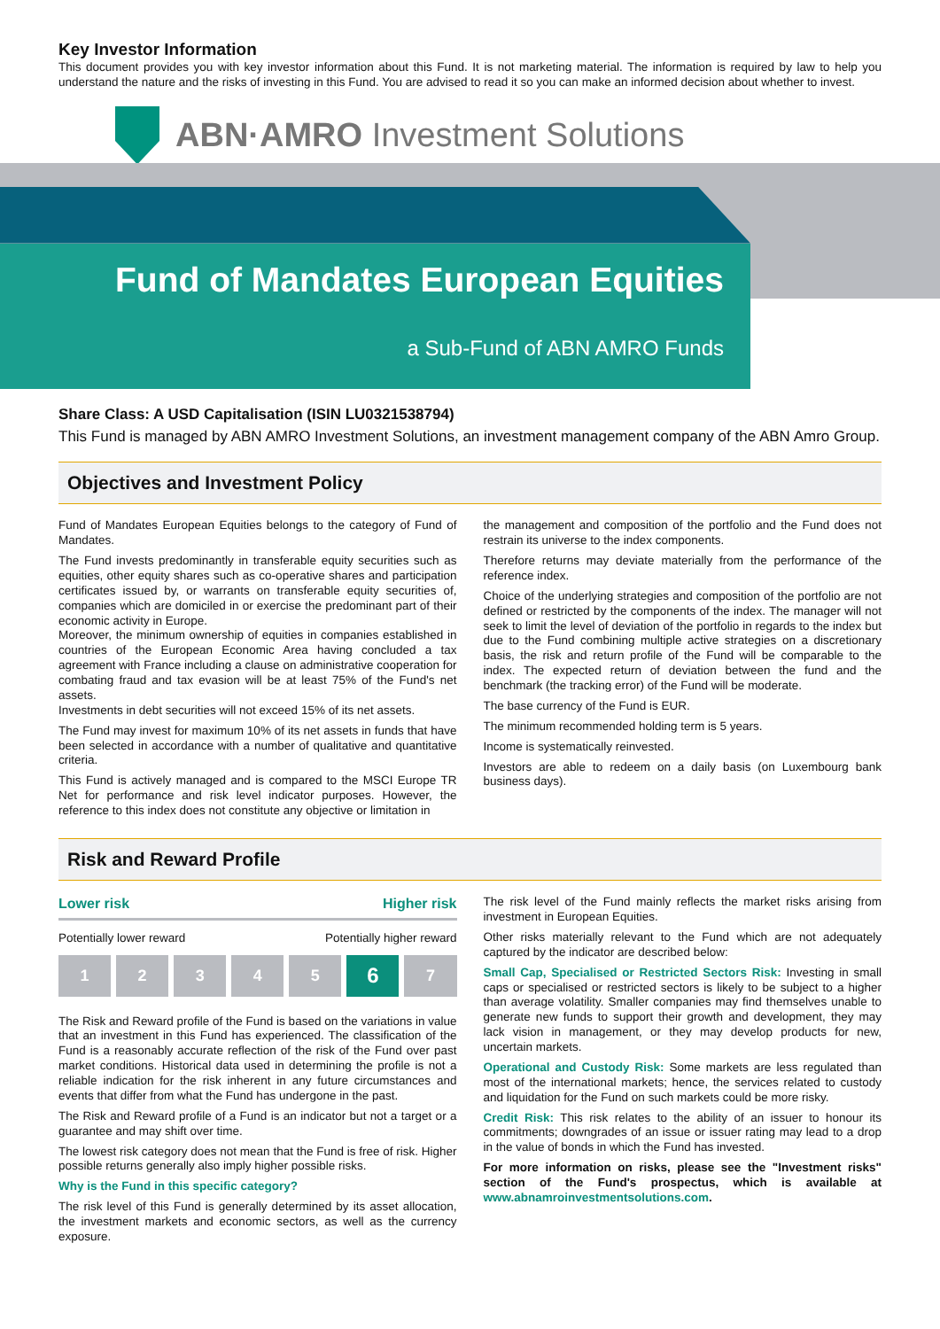Key Investor Information
This document provides you with key investor information about this Fund. It is not marketing material. The information is required by law to help you understand the nature and the risks of investing in this Fund. You are advised to read it so you can make an informed decision about whether to invest.
ABN·AMRO Investment Solutions
Fund of Mandates European Equities
a Sub-Fund of ABN AMRO Funds
Share Class: A USD Capitalisation (ISIN LU0321538794)
This Fund is managed by ABN AMRO Investment Solutions, an investment management company of the ABN Amro Group.
Objectives and Investment Policy
Fund of Mandates European Equities belongs to the category of Fund of Mandates.
The Fund invests predominantly in transferable equity securities such as equities, other equity shares such as co-operative shares and participation certificates issued by, or warrants on transferable equity securities of, companies which are domiciled in or exercise the predominant part of their economic activity in Europe.
Moreover, the minimum ownership of equities in companies established in countries of the European Economic Area having concluded a tax agreement with France including a clause on administrative cooperation for combating fraud and tax evasion will be at least 75% of the Fund's net assets.
Investments in debt securities will not exceed 15% of its net assets.
The Fund may invest for maximum 10% of its net assets in funds that have been selected in accordance with a number of qualitative and quantitative criteria.
This Fund is actively managed and is compared to the MSCI Europe TR Net for performance and risk level indicator purposes. However, the reference to this index does not constitute any objective or limitation in
the management and composition of the portfolio and the Fund does not restrain its universe to the index components.
Therefore returns may deviate materially from the performance of the reference index.
Choice of the underlying strategies and composition of the portfolio are not defined or restricted by the components of the index. The manager will not seek to limit the level of deviation of the portfolio in regards to the index but due to the Fund combining multiple active strategies on a discretionary basis, the risk and return profile of the Fund will be comparable to the index. The expected return of deviation between the fund and the benchmark (the tracking error) of the Fund will be moderate.
The base currency of the Fund is EUR.
The minimum recommended holding term is 5 years.
Income is systematically reinvested.
Investors are able to redeem on a daily basis (on Luxembourg bank business days).
Risk and Reward Profile
Lower risk Higher risk
Potentially lower reward Potentially higher reward
1 2 3 4 5
6
7
The Risk and Reward profile of the Fund is based on the variations in value that an investment in this Fund has experienced. The classification of the Fund is a reasonably accurate reflection of the risk of the Fund over past market conditions. Historical data used in determining the profile is not a reliable indication for the risk inherent in any future circumstances and events that differ from what the Fund has undergone in the past.
The Risk and Reward profile of a Fund is an indicator but not a target or a guarantee and may shift over time.
The lowest risk category does not mean that the Fund is free of risk. Higher possible returns generally also imply higher possible risks.
Why is the Fund in this specific category?
The risk level of this Fund is generally determined by its asset allocation, the investment markets and economic sectors, as well as the currency exposure.
The risk level of the Fund mainly reflects the market risks arising from investment in European Equities.
Other risks materially relevant to the Fund which are not adequately captured by the indicator are described below:
Small Cap, Specialised or Restricted Sectors Risk: Investing in small caps or specialised or restricted sectors is likely to be subject to a higher than average volatility. Smaller companies may find themselves unable to generate new funds to support their growth and development, they may lack vision in management, or they may develop products for new, uncertain markets.
Operational and Custody Risk: Some markets are less regulated than most of the international markets; hence, the services related to custody and liquidation for the Fund on such markets could be more risky.
Credit Risk: This risk relates to the ability of an issuer to honour its commitments; downgrades of an issue or issuer rating may lead to a drop in the value of bonds in which the Fund has invested.
For more information on risks, please see the "Investment risks" section of the Fund's prospectus, which is available at www.abnamroinvestmentsolutions.com.